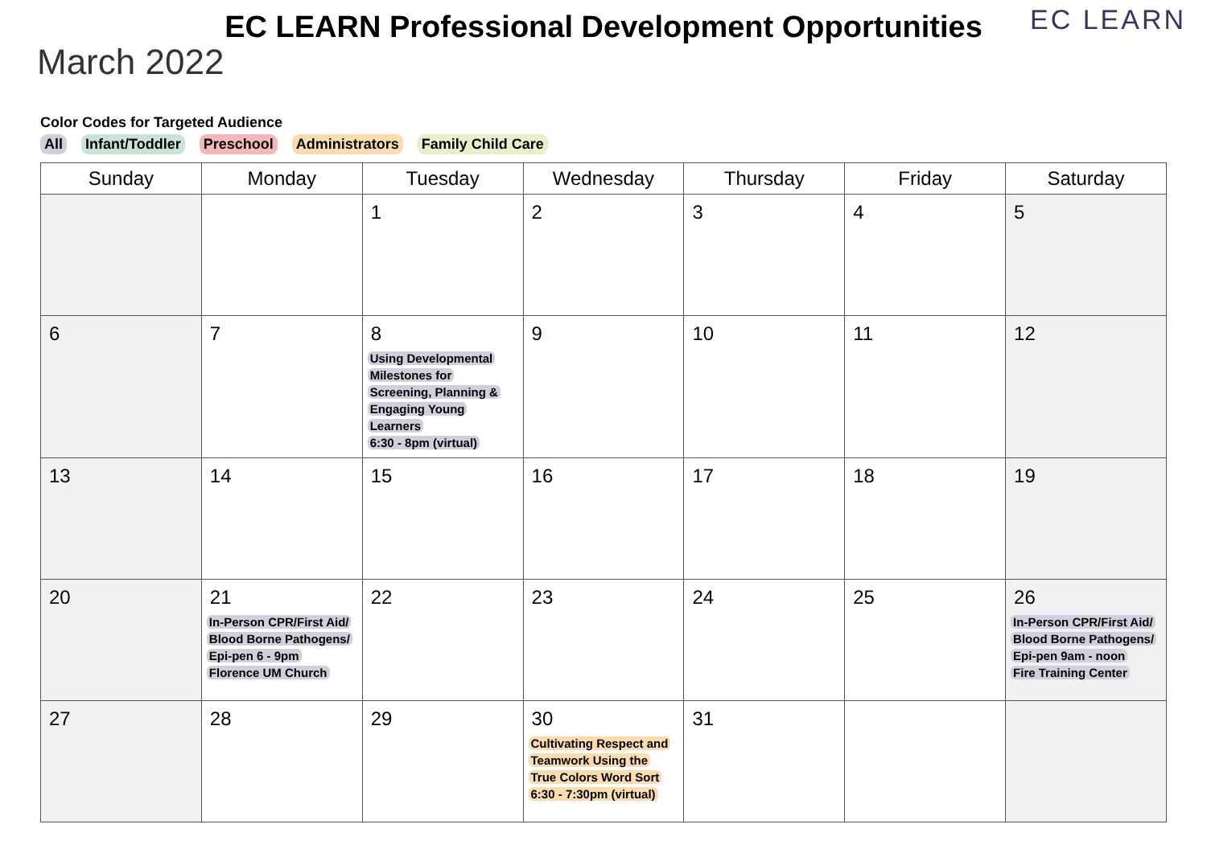EC LEARN Professional Development Opportunities
March 2022
EC LEARN
Color Codes for Targeted Audience
All Infant/Toddler Preschool Administrators Family Child Care
| Sunday | Monday | Tuesday | Wednesday | Thursday | Friday | Saturday |
| --- | --- | --- | --- | --- | --- | --- |
| | | 1 | 2 | 3 | 4 | 5 |
| 6 | 7 | 8 Using Developmental Milestones for Screening, Planning & Engaging Young Learners 6:30 - 8pm (virtual) | 9 | 10 | 11 | 12 |
| 13 | 14 | 15 | 16 | 17 | 18 | 19 |
| 20 | 21 In-Person CPR/First Aid/ Blood Borne Pathogens/ Epi-pen 6 - 9pm Florence UM Church | 22 | 23 | 24 | 25 | 26 In-Person CPR/First Aid/ Blood Borne Pathogens/ Epi-pen 9am - noon Fire Training Center |
| 27 | 28 | 29 | 30 Cultivating Respect and Teamwork Using the True Colors Word Sort 6:30 - 7:30pm (virtual) | 31 | | |